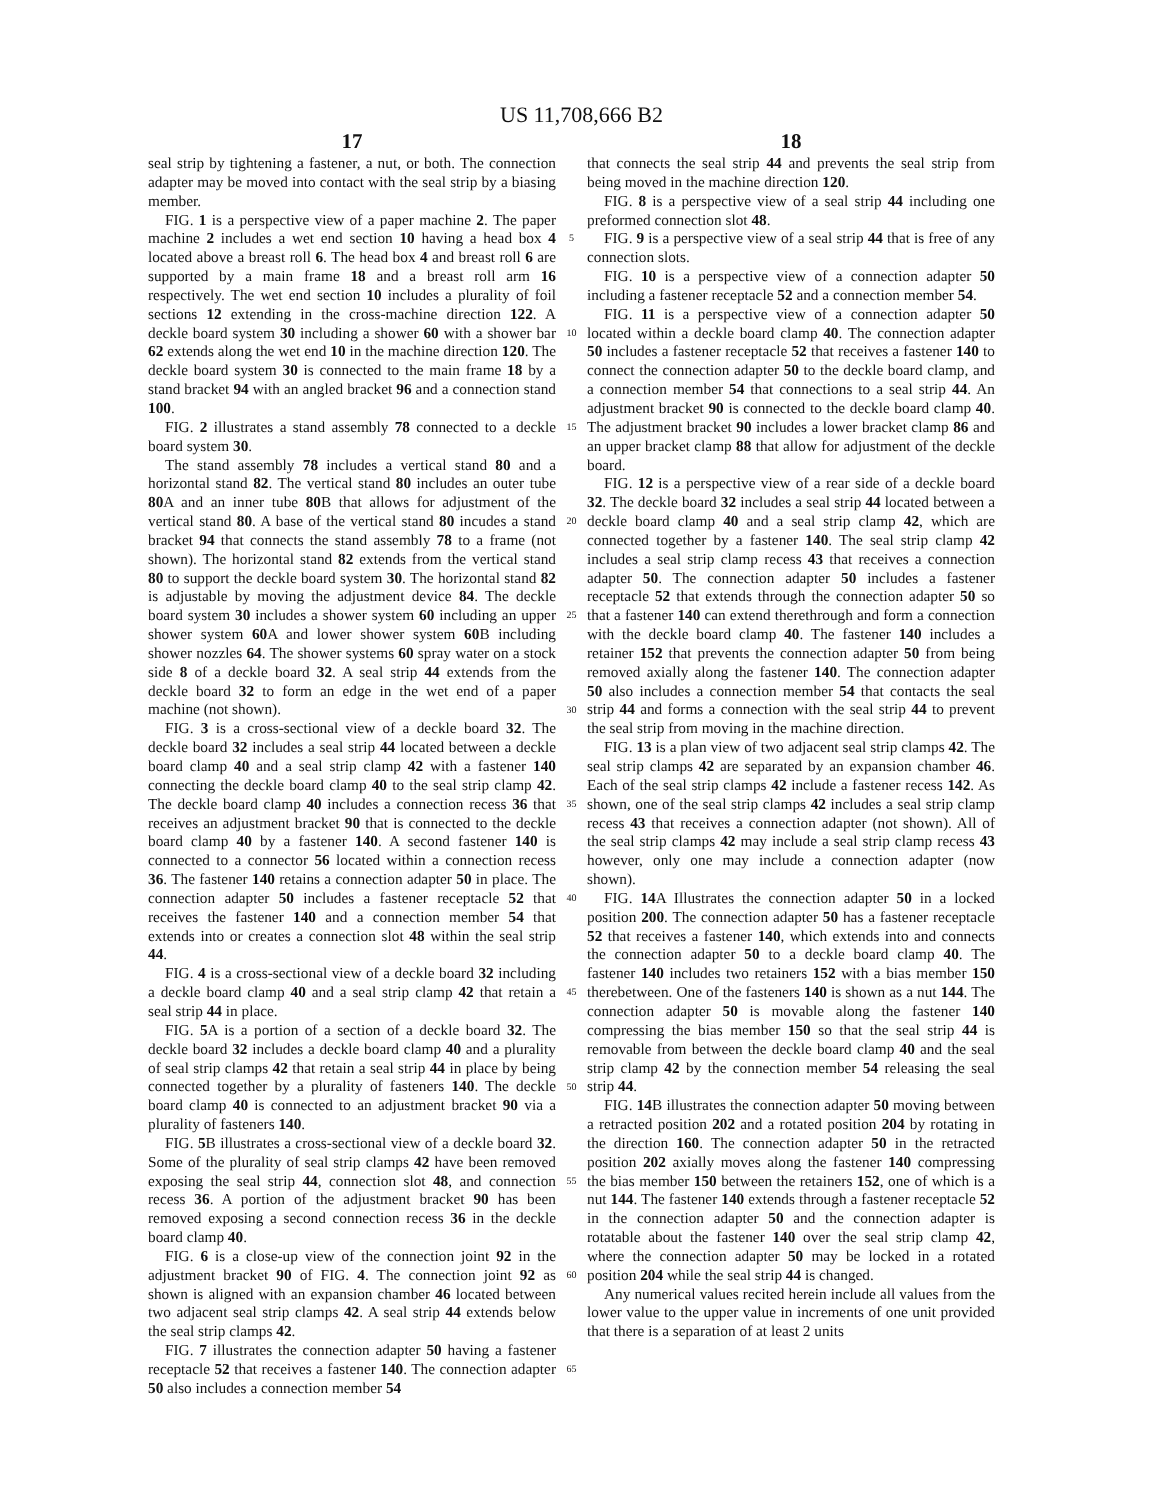US 11,708,666 B2
17
seal strip by tightening a fastener, a nut, or both. The connection adapter may be moved into contact with the seal strip by a biasing member.
FIG. 1 is a perspective view of a paper machine 2. The paper machine 2 includes a wet end section 10 having a head box 4 located above a breast roll 6. The head box 4 and breast roll 6 are supported by a main frame 18 and a breast roll arm 16 respectively. The wet end section 10 includes a plurality of foil sections 12 extending in the cross-machine direction 122. A deckle board system 30 including a shower 60 with a shower bar 62 extends along the wet end 10 in the machine direction 120. The deckle board system 30 is connected to the main frame 18 by a stand bracket 94 with an angled bracket 96 and a connection stand 100.
FIG. 2 illustrates a stand assembly 78 connected to a deckle board system 30.
The stand assembly 78 includes a vertical stand 80 and a horizontal stand 82. The vertical stand 80 includes an outer tube 80 A and an inner tube 80 B that allows for adjustment of the vertical stand 80. A base of the vertical stand 80 incudes a stand bracket 94 that connects the stand assembly 78 to a frame (not shown). The horizontal stand 82 extends from the vertical stand 80 to support the deckle board system 30. The horizontal stand 82 is adjustable by moving the adjustment device 84. The deckle board system 30 includes a shower system 60 including an upper shower system 60 A and lower shower system 60 B including shower nozzles 64. The shower systems 60 spray water on a stock side 8 of a deckle board 32. A seal strip 44 extends from the deckle board 32 to form an edge in the wet end of a paper machine (not shown).
FIG. 3 is a cross-sectional view of a deckle board 32. The deckle board 32 includes a seal strip 44 located between a deckle board clamp 40 and a seal strip clamp 42 with a fastener 140 connecting the deckle board clamp 40 to the seal strip clamp 42. The deckle board clamp 40 includes a connection recess 36 that receives an adjustment bracket 90 that is connected to the deckle board clamp 40 by a fastener 140. A second fastener 140 is connected to a connector 56 located within a connection recess 36. The fastener 140 retains a connection adapter 50 in place. The connection adapter 50 includes a fastener receptacle 52 that receives the fastener 140 and a connection member 54 that extends into or creates a connection slot 48 within the seal strip 44.
FIG. 4 is a cross-sectional view of a deckle board 32 including a deckle board clamp 40 and a seal strip clamp 42 that retain a seal strip 44 in place.
FIG. 5 A is a portion of a section of a deckle board 32. The deckle board 32 includes a deckle board clamp 40 and a plurality of seal strip clamps 42 that retain a seal strip 44 in place by being connected together by a plurality of fasteners 140. The deckle board clamp 40 is connected to an adjustment bracket 90 via a plurality of fasteners 140.
FIG. 5 B illustrates a cross-sectional view of a deckle board 32. Some of the plurality of seal strip clamps 42 have been removed exposing the seal strip 44, connection slot 48, and connection recess 36. A portion of the adjustment bracket 90 has been removed exposing a second connection recess 36 in the deckle board clamp 40.
FIG. 6 is a close-up view of the connection joint 92 in the adjustment bracket 90 of FIG. 4. The connection joint 92 as shown is aligned with an expansion chamber 46 located between two adjacent seal strip clamps 42. A seal strip 44 extends below the seal strip clamps 42.
FIG. 7 illustrates the connection adapter 50 having a fastener receptacle 52 that receives a fastener 140. The connection adapter 50 also includes a connection member 54
5
10
15
20
25
30
35
40
45
50
55
60
65
18
that connects the seal strip 44 and prevents the seal strip from being moved in the machine direction 120.
FIG. 8 is a perspective view of a seal strip 44 including one preformed connection slot 48.
FIG. 9 is a perspective view of a seal strip 44 that is free of any connection slots.
FIG. 10 is a perspective view of a connection adapter 50 including a fastener receptacle 52 and a connection member 54.
FIG. 11 is a perspective view of a connection adapter 50 located within a deckle board clamp 40. The connection adapter 50 includes a fastener receptacle 52 that receives a fastener 140 to connect the connection adapter 50 to the deckle board clamp, and a connection member 54 that connections to a seal strip 44. An adjustment bracket 90 is connected to the deckle board clamp 40. The adjustment bracket 90 includes a lower bracket clamp 86 and an upper bracket clamp 88 that allow for adjustment of the deckle board.
FIG. 12 is a perspective view of a rear side of a deckle board 32. The deckle board 32 includes a seal strip 44 located between a deckle board clamp 40 and a seal strip clamp 42, which are connected together by a fastener 140. The seal strip clamp 42 includes a seal strip clamp recess 43 that receives a connection adapter 50. The connection adapter 50 includes a fastener receptacle 52 that extends through the connection adapter 50 so that a fastener 140 can extend therethrough and form a connection with the deckle board clamp 40. The fastener 140 includes a retainer 152 that prevents the connection adapter 50 from being removed axially along the fastener 140. The connection adapter 50 also includes a connection member 54 that contacts the seal strip 44 and forms a connection with the seal strip 44 to prevent the seal strip from moving in the machine direction.
FIG. 13 is a plan view of two adjacent seal strip clamps 42. The seal strip clamps 42 are separated by an expansion chamber 46. Each of the seal strip clamps 42 include a fastener recess 142. As shown, one of the seal strip clamps 42 includes a seal strip clamp recess 43 that receives a connection adapter (not shown). All of the seal strip clamps 42 may include a seal strip clamp recess 43 however, only one may include a connection adapter (now shown).
FIG. 14 A Illustrates the connection adapter 50 in a locked position 200. The connection adapter 50 has a fastener receptacle 52 that receives a fastener 140, which extends into and connects the connection adapter 50 to a deckle board clamp 40. The fastener 140 includes two retainers 152 with a bias member 150 therebetween. One of the fasteners 140 is shown as a nut 144. The connection adapter 50 is movable along the fastener 140 compressing the bias member 150 so that the seal strip 44 is removable from between the deckle board clamp 40 and the seal strip clamp 42 by the connection member 54 releasing the seal strip 44.
FIG. 14 B illustrates the connection adapter 50 moving between a retracted position 202 and a rotated position 204 by rotating in the direction 160. The connection adapter 50 in the retracted position 202 axially moves along the fastener 140 compressing the bias member 150 between the retainers 152, one of which is a nut 144. The fastener 140 extends through a fastener receptacle 52 in the connection adapter 50 and the connection adapter is rotatable about the fastener 140 over the seal strip clamp 42, where the connection adapter 50 may be locked in a rotated position 204 while the seal strip 44 is changed.
Any numerical values recited herein include all values from the lower value to the upper value in increments of one unit provided that there is a separation of at least 2 units